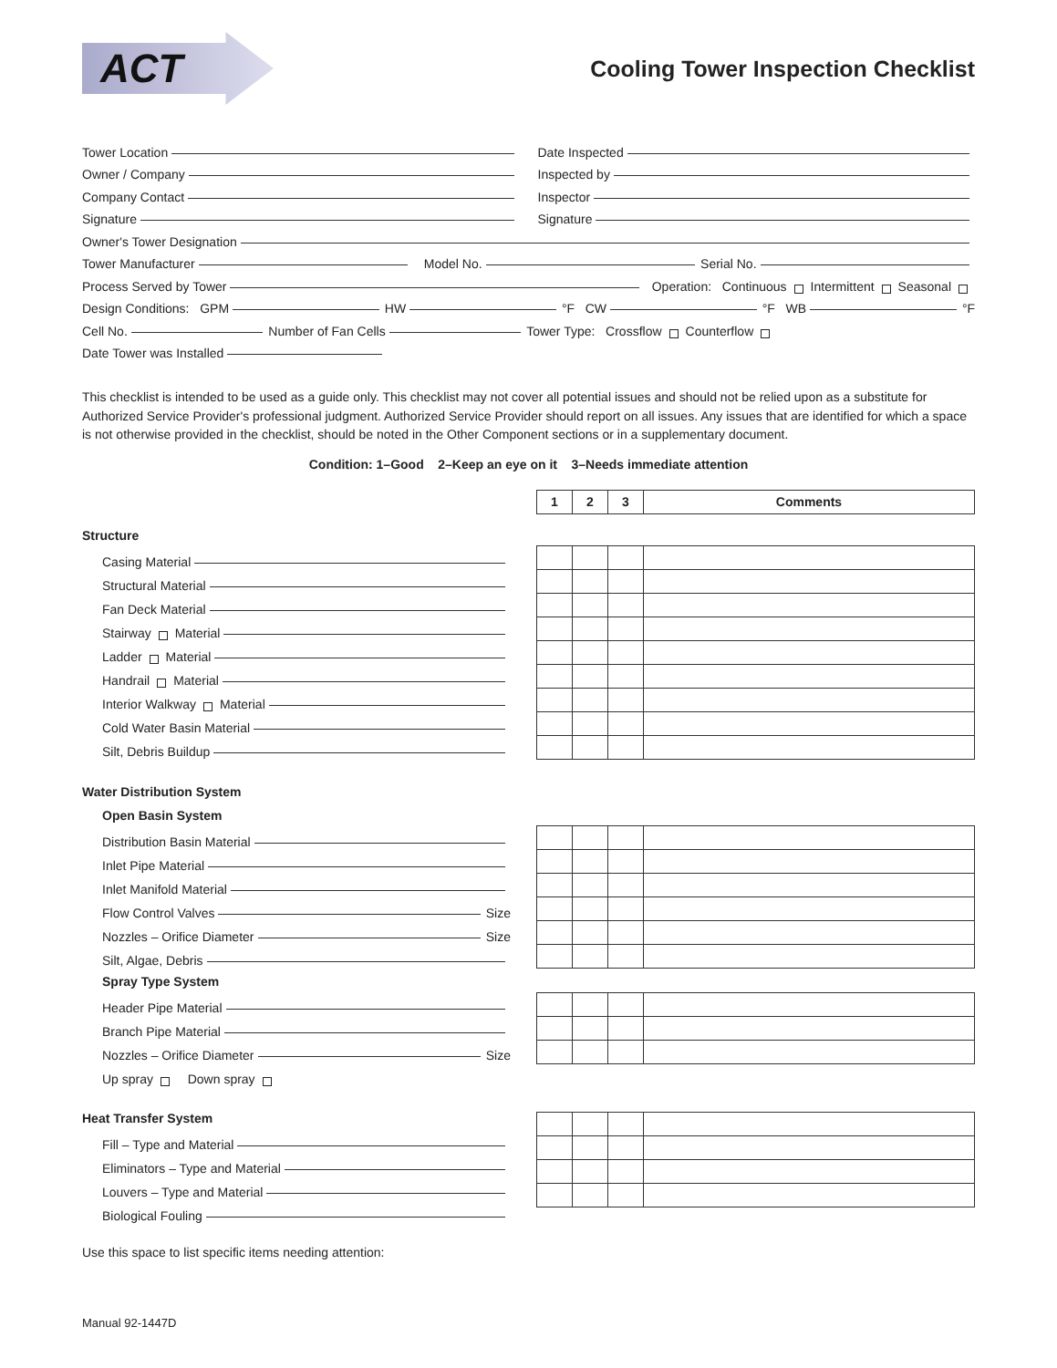ACT
Cooling Tower Inspection Checklist
Tower Location
Owner / Company
Company Contact
Signature
Date Inspected
Inspected by
Inspector
Signature
Owner's Tower Designation
Tower Manufacturer Model No. Serial No.
Process Served by Tower Operation: Continuous Intermittent Seasonal
Design Conditions: GPM HW °F CW °F WB °F
Cell No. Number of Fan Cells Tower Type: Crossflow Counterflow
Date Tower was Installed
This checklist is intended to be used as a guide only. This checklist may not cover all potential issues and should not be relied upon as a substitute for Authorized Service Provider's professional judgment. Authorized Service Provider should report on all issues. Any issues that are identified for which a space is not otherwise provided in the checklist, should be noted in the Other Component sections or in a supplementary document.
Condition: 1–Good 2–Keep an eye on it 3–Needs immediate attention
| 1 | 2 | 3 | Comments |
| --- | --- | --- | --- |
Structure
Casing Material
Structural Material
Fan Deck Material
Stairway Material
Ladder Material
Handrail Material
Interior Walkway Material
Cold Water Basin Material
Silt, Debris Buildup
Water Distribution System
Open Basin System
Distribution Basin Material
Inlet Pipe Material
Inlet Manifold Material
Flow Control Valves Size
Nozzles – Orifice Diameter Size
Silt, Algae, Debris
Spray Type System
Header Pipe Material
Branch Pipe Material
Nozzles – Orifice Diameter Size
Up spray Down spray
Heat Transfer System
Fill – Type and Material
Eliminators – Type and Material
Louvers – Type and Material
Biological Fouling
Use this space to list specific items needing attention:
Manual 92-1447D